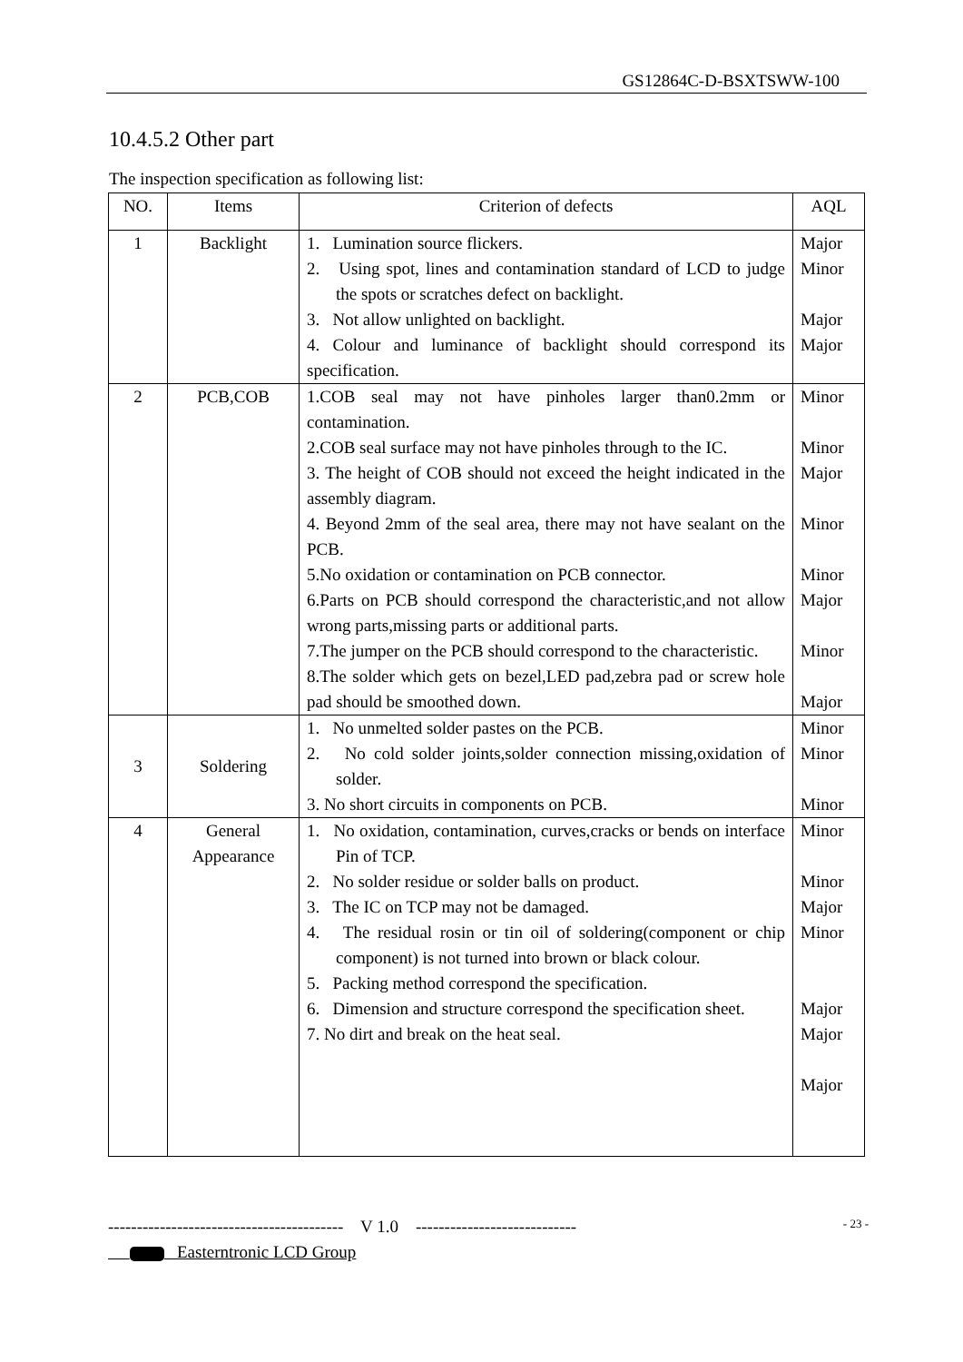GS12864C-D-BSXTSWW-100
10.4.5.2 Other part
The inspection specification as following list:
| NO. | Items | Criterion of defects | AQL |
| --- | --- | --- | --- |
| 1 | Backlight | 1. Lumination source flickers. 2. Using spot, lines and contamination standard of LCD to judge the spots or scratches defect on backlight. 3. Not allow unlighted on backlight. 4. Colour and luminance of backlight should correspond its specification. | Major Minor Major Major |
| 2 | PCB,COB | 1.COB seal may not have pinholes larger than0.2mm or contamination. 2.COB seal surface may not have pinholes through to the IC. 3. The height of COB should not exceed the height indicated in the assembly diagram. 4. Beyond 2mm of the seal area, there may not have sealant on the PCB. 5.No oxidation or contamination on PCB connector. 6.Parts on PCB should correspond the characteristic,and not allow wrong parts,missing parts or additional parts. 7.The jumper on the PCB should correspond to the characteristic. 8.The solder which gets on bezel,LED pad,zebra pad or screw hole pad should be smoothed down. | Minor Minor Major Minor Minor Major Minor Major |
| 3 | Soldering | 1. No unmelted solder pastes on the PCB. 2. No cold solder joints,solder connection missing,oxidation of solder. 3. No short circuits in components on PCB. | Minor Minor Minor |
| 4 | General Appearance | 1. No oxidation, contamination, curves,cracks or bends on interface Pin of TCP. 2. No solder residue or solder balls on product. 3. The IC on TCP may not be damaged. 4. The residual rosin or tin oil of soldering(component or chip component) is not turned into brown or black colour. 5. Packing method correspond the specification. 6. Dimension and structure correspond the specification sheet. 7. No dirt and break on the heat seal. | Minor Minor Major Minor Major Major Major |
----------------------------------------- V 1.0 ----------------------------
- 23 -
Easterntronic LCD Group